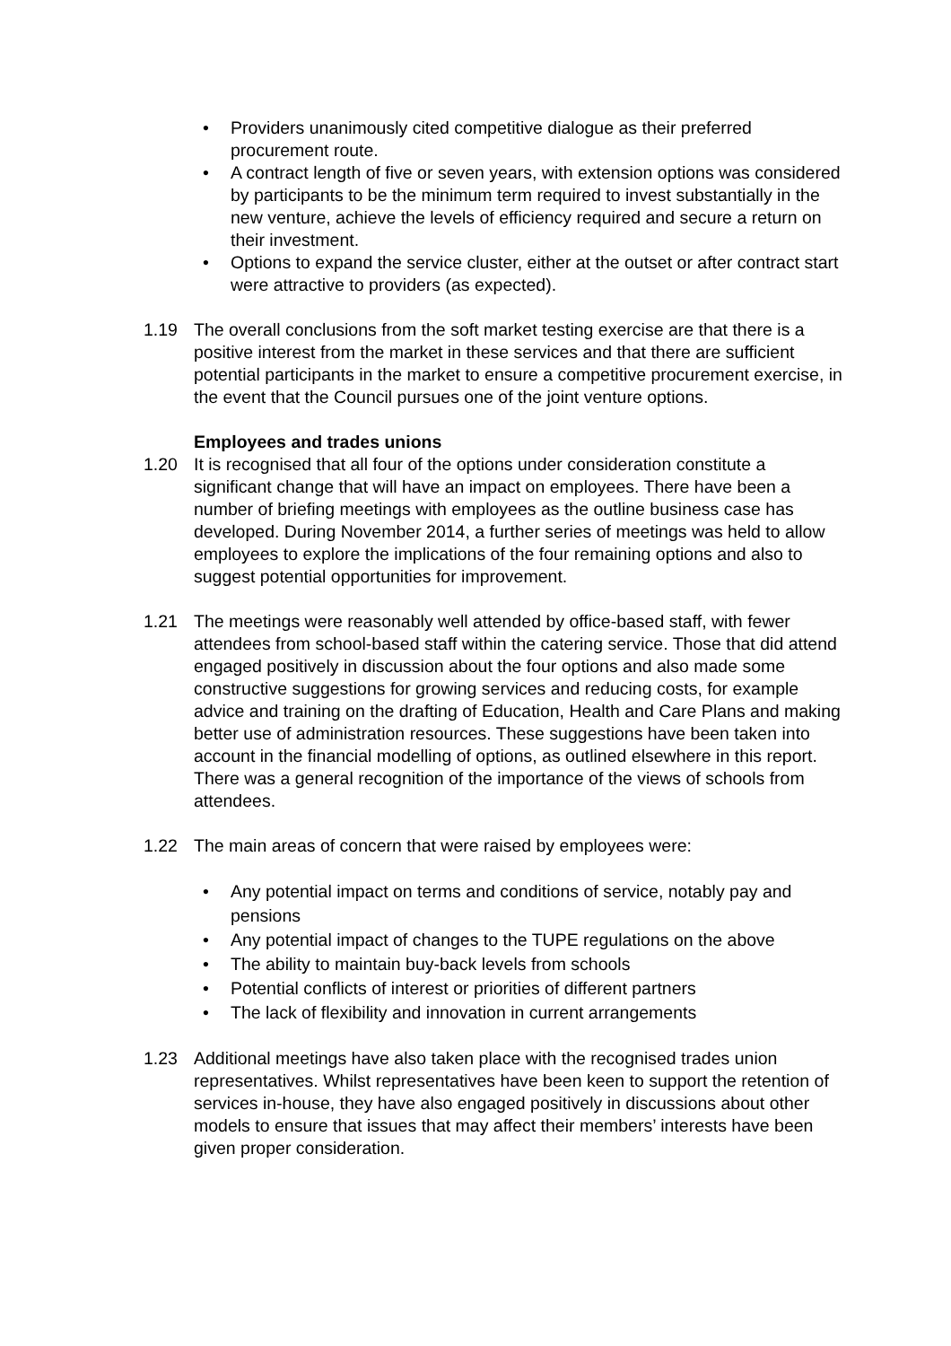• Providers unanimously cited competitive dialogue as their preferred procurement route.
• A contract length of five or seven years, with extension options was considered by participants to be the minimum term required to invest substantially in the new venture, achieve the levels of efficiency required and secure a return on their investment.
• Options to expand the service cluster, either at the outset or after contract start were attractive to providers (as expected).
1.19 The overall conclusions from the soft market testing exercise are that there is a positive interest from the market in these services and that there are sufficient potential participants in the market to ensure a competitive procurement exercise, in the event that the Council pursues one of the joint venture options.
Employees and trades unions
1.20 It is recognised that all four of the options under consideration constitute a significant change that will have an impact on employees. There have been a number of briefing meetings with employees as the outline business case has developed. During November 2014, a further series of meetings was held to allow employees to explore the implications of the four remaining options and also to suggest potential opportunities for improvement.
1.21 The meetings were reasonably well attended by office-based staff, with fewer attendees from school-based staff within the catering service. Those that did attend engaged positively in discussion about the four options and also made some constructive suggestions for growing services and reducing costs, for example advice and training on the drafting of Education, Health and Care Plans and making better use of administration resources. These suggestions have been taken into account in the financial modelling of options, as outlined elsewhere in this report. There was a general recognition of the importance of the views of schools from attendees.
1.22 The main areas of concern that were raised by employees were:
• Any potential impact on terms and conditions of service, notably pay and pensions
• Any potential impact of changes to the TUPE regulations on the above
• The ability to maintain buy-back levels from schools
• Potential conflicts of interest or priorities of different partners
• The lack of flexibility and innovation in current arrangements
1.23 Additional meetings have also taken place with the recognised trades union representatives. Whilst representatives have been keen to support the retention of services in-house, they have also engaged positively in discussions about other models to ensure that issues that may affect their members’ interests have been given proper consideration.